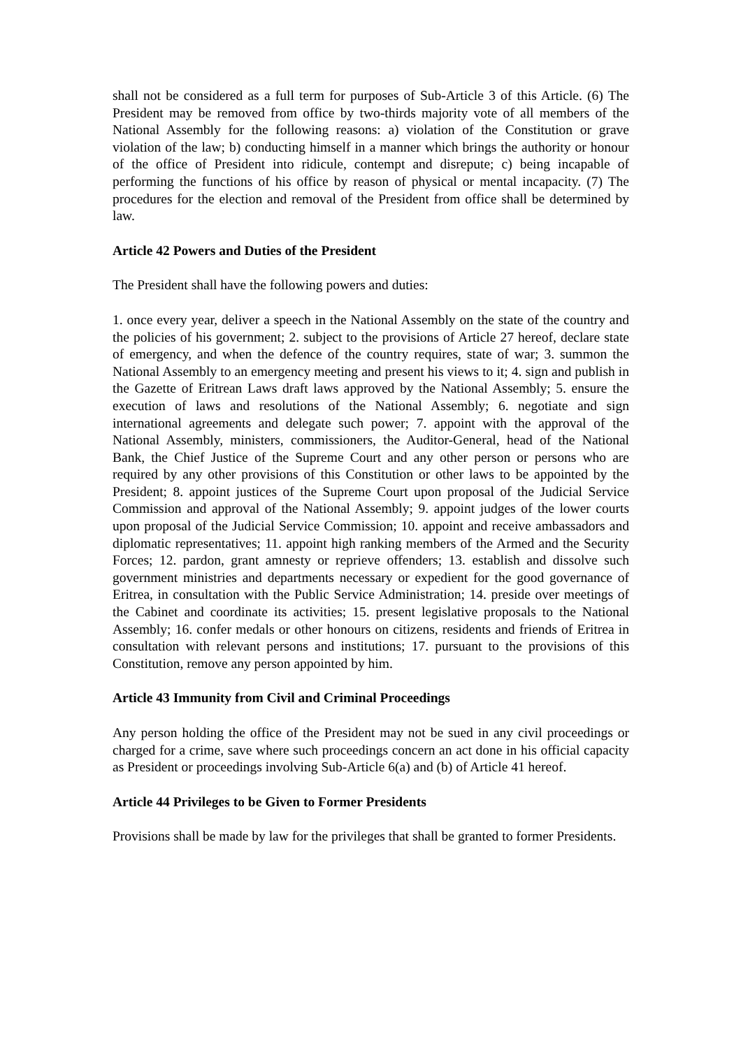shall not be considered as a full term for purposes of Sub-Article 3 of this Article. (6) The President may be removed from office by two-thirds majority vote of all members of the National Assembly for the following reasons: a) violation of the Constitution or grave violation of the law; b) conducting himself in a manner which brings the authority or honour of the office of President into ridicule, contempt and disrepute; c) being incapable of performing the functions of his office by reason of physical or mental incapacity. (7) The procedures for the election and removal of the President from office shall be determined by law.
Article 42 Powers and Duties of the President
The President shall have the following powers and duties:
1. once every year, deliver a speech in the National Assembly on the state of the country and the policies of his government; 2. subject to the provisions of Article 27 hereof, declare state of emergency, and when the defence of the country requires, state of war; 3. summon the National Assembly to an emergency meeting and present his views to it; 4. sign and publish in the Gazette of Eritrean Laws draft laws approved by the National Assembly; 5. ensure the execution of laws and resolutions of the National Assembly; 6. negotiate and sign international agreements and delegate such power; 7. appoint with the approval of the National Assembly, ministers, commissioners, the Auditor-General, head of the National Bank, the Chief Justice of the Supreme Court and any other person or persons who are required by any other provisions of this Constitution or other laws to be appointed by the President; 8. appoint justices of the Supreme Court upon proposal of the Judicial Service Commission and approval of the National Assembly; 9. appoint judges of the lower courts upon proposal of the Judicial Service Commission; 10. appoint and receive ambassadors and diplomatic representatives; 11. appoint high ranking members of the Armed and the Security Forces; 12. pardon, grant amnesty or reprieve offenders; 13. establish and dissolve such government ministries and departments necessary or expedient for the good governance of Eritrea, in consultation with the Public Service Administration; 14. preside over meetings of the Cabinet and coordinate its activities; 15. present legislative proposals to the National Assembly; 16. confer medals or other honours on citizens, residents and friends of Eritrea in consultation with relevant persons and institutions; 17. pursuant to the provisions of this Constitution, remove any person appointed by him.
Article 43 Immunity from Civil and Criminal Proceedings
Any person holding the office of the President may not be sued in any civil proceedings or charged for a crime, save where such proceedings concern an act done in his official capacity as President or proceedings involving Sub-Article 6(a) and (b) of Article 41 hereof.
Article 44 Privileges to be Given to Former Presidents
Provisions shall be made by law for the privileges that shall be granted to former Presidents.